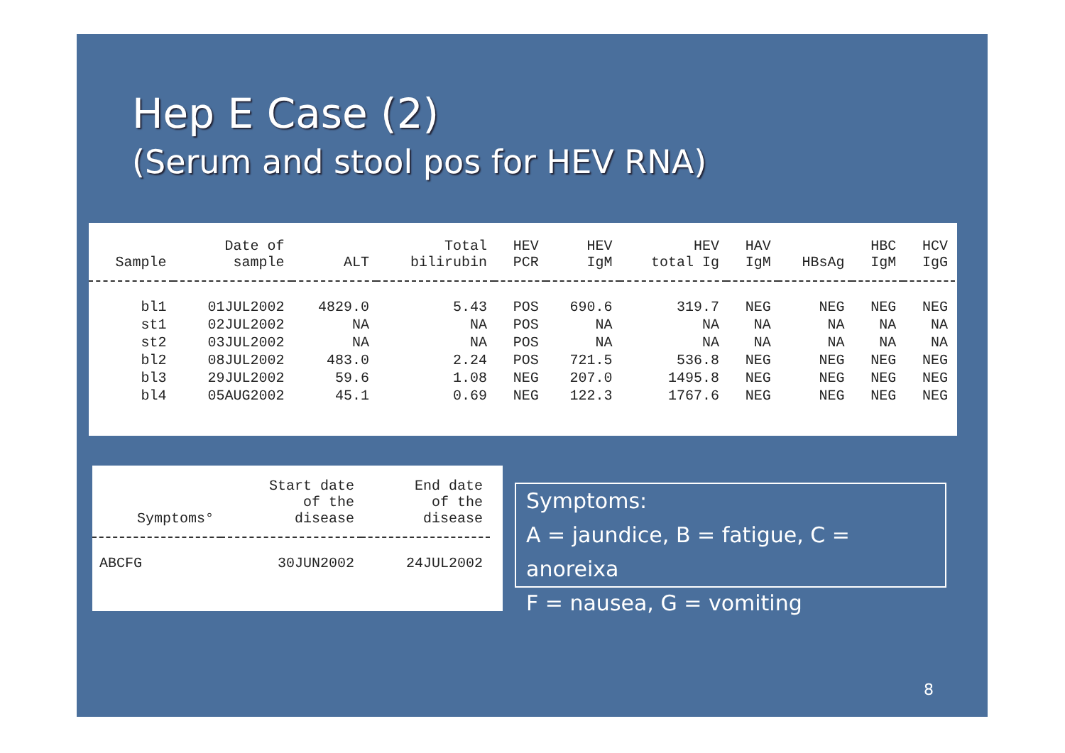Hep E Case (2)
(Serum and stool pos for HEV RNA)
| Sample | Date of sample | ALT | Total bilirubin | HEV PCR | HEV IgM | HEV total Ig | HAV IgM | HBsAg | HBC IgM | HCV IgG |
| --- | --- | --- | --- | --- | --- | --- | --- | --- | --- | --- |
| bl1 | 01JUL2002 | 4829.0 | 5.43 | POS | 690.6 | 319.7 | NEG | NEG | NEG | NEG |
| st1 | 02JUL2002 | NA | NA | POS | NA | NA | NA | NA | NA | NA |
| st2 | 03JUL2002 | NA | NA | POS | NA | NA | NA | NA | NA | NA |
| bl2 | 08JUL2002 | 483.0 | 2.24 | POS | 721.5 | 536.8 | NEG | NEG | NEG | NEG |
| bl3 | 29JUL2002 | 59.6 | 1.08 | NEG | 207.0 | 1495.8 | NEG | NEG | NEG | NEG |
| bl4 | 05AUG2002 | 45.1 | 0.69 | NEG | 122.3 | 1767.6 | NEG | NEG | NEG | NEG |
| Symptoms° | Start date of the disease | End date of the disease |
| --- | --- | --- |
| ABCFG | 30JUN2002 | 24JUL2002 |
Symptoms:
A = jaundice, B = fatigue, C = anoreixa
F = nausea, G = vomiting
8